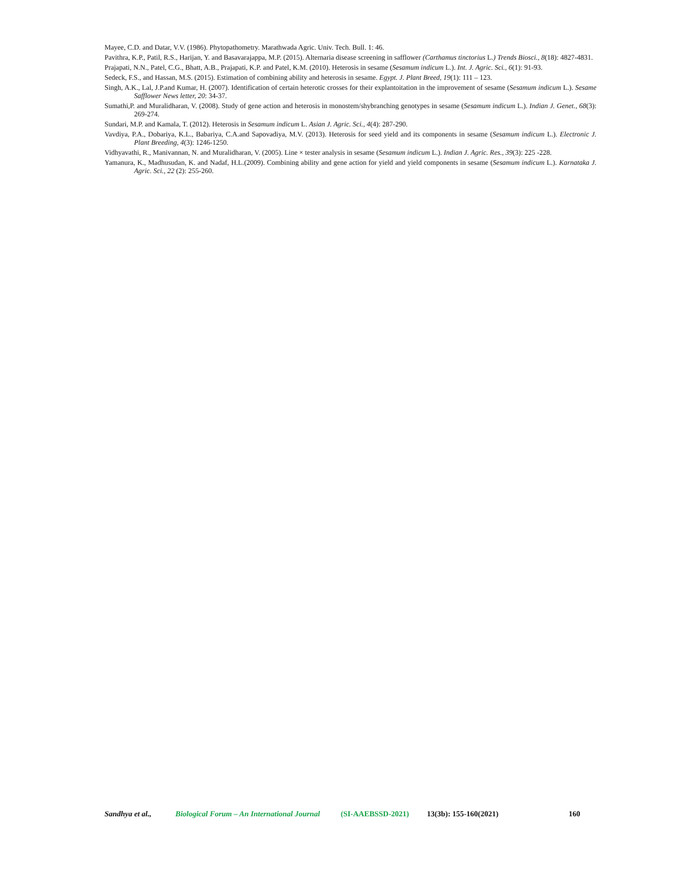Mayee, C.D. and Datar, V.V. (1986). Phytopathometry. Marathwada Agric. Univ. Tech. Bull. 1: 46.
Pavithra, K.P., Patil, R.S., Harijan, Y. and Basavarajappa, M.P. (2015). Alternaria disease screening in safflower (Carthamus tinctorius L.) Trends Biosci., 8(18): 4827-4831.
Prajapati, N.N., Patel, C.G., Bhatt, A.B., Prajapati, K.P. and Patel, K.M. (2010). Heterosis in sesame (Sesamum indicum L.). Int. J. Agric. Sci., 6(1): 91-93.
Sedeck, F.S., and Hassan, M.S. (2015). Estimation of combining ability and heterosis in sesame. Egypt. J. Plant Breed, 19(1): 111 – 123.
Singh, A.K., Lal, J.P.and Kumar, H. (2007). Identification of certain heterotic crosses for their explantoitation in the improvement of sesame (Sesamum indicum L.). Sesame Safflower News letter, 20: 34-37.
Sumathi,P. and Muralidharan, V. (2008). Study of gene action and heterosis in monostem/shybranching genotypes in sesame (Sesamum indicum L.). Indian J. Genet., 68(3): 269-274.
Sundari, M.P. and Kamala, T. (2012). Heterosis in Sesamum indicum L. Asian J. Agric. Sci., 4(4): 287-290.
Vavdiya, P.A., Dobariya, K.L., Babariya, C.A.and Sapovadiya, M.V. (2013). Heterosis for seed yield and its components in sesame (Sesamum indicum L.). Electronic J. Plant Breeding, 4(3): 1246-1250.
Vidhyavathi, R., Manivannan, N. and Muralidharan, V. (2005). Line × tester analysis in sesame (Sesamum indicum L.). Indian J. Agric. Res., 39(3): 225 -228.
Yamanura, K., Madhusudan, K. and Nadaf, H.L.(2009). Combining ability and gene action for yield and yield components in sesame (Sesamum indicum L.). Karnataka J. Agric. Sci., 22 (2): 255-260.
Sandhya et al., Biological Forum – An International Journal (SI-AAEBSSD-2021) 13(3b): 155-160(2021) 160